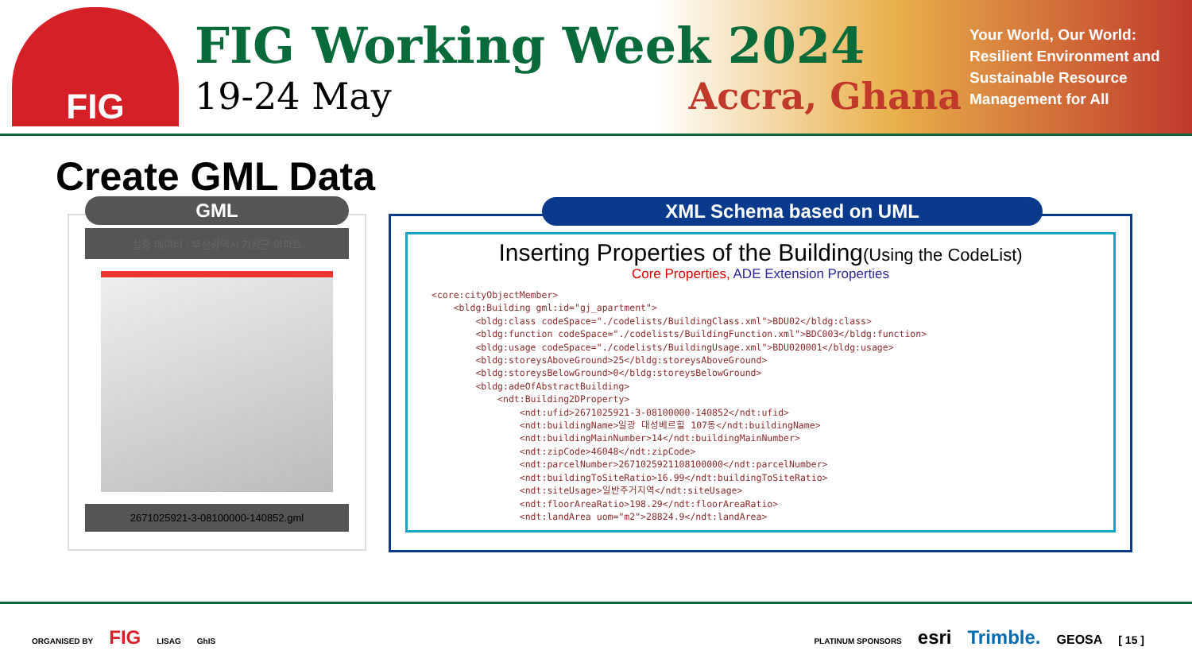FIG
FIG Working Week 2024
19-24 May Accra, Ghana
Your World, Our World: Resilient Environment and Sustainable Resource Management for All
Create GML Data
GML
실증 데이터 : 부산광역시 기장군 아파트
2671025921-3-08100000-140852.gml
XML Schema based on UML
Inserting Properties of the Building(Using the CodeList)
Core Properties, ADE Extension Properties
<core:cityObjectMember>
    <bldg:Building gml:id="gj_apartment">
        <bldg:class codeSpace="./codelists/BuildingClass.xml">BDU02</bldg:class>
        <bldg:function codeSpace="./codelists/BuildingFunction.xml">BDC003</bldg:function>
        <bldg:usage codeSpace="./codelists/BuildingUsage.xml">BDU020001</bldg:usage>
        <bldg:storeysAboveGround>25</bldg:storeysAboveGround>
        <bldg:storeysBelowGround>0</bldg:storeysBelowGround>
        <bldg:adeOfAbstractBuilding>
            <ndt:Building2DProperty>
                <ndt:ufid>2671025921-3-08100000-140852</ndt:ufid>
                <ndt:buildingName>일광 대성베르힐 107동</ndt:buildingName>
                <ndt:buildingMainNumber>14</ndt:buildingMainNumber>
                <ndt:zipCode>46048</ndt:zipCode>
                <ndt:parcelNumber>2671025921108100000</ndt:parcelNumber>
                <ndt:buildingToSiteRatio>16.99</ndt:buildingToSiteRatio>
                <ndt:siteUsage>일반주거지역</ndt:siteUsage>
                <ndt:floorAreaRatio>198.29</ndt:floorAreaRatio>
                <ndt:landArea uom="m2">28824.9</ndt:landArea>
ORGANISED BY FIG LISAG GhIS
PLATINUM SPONSORS esri Trimble. GEOSA [ 15 ]